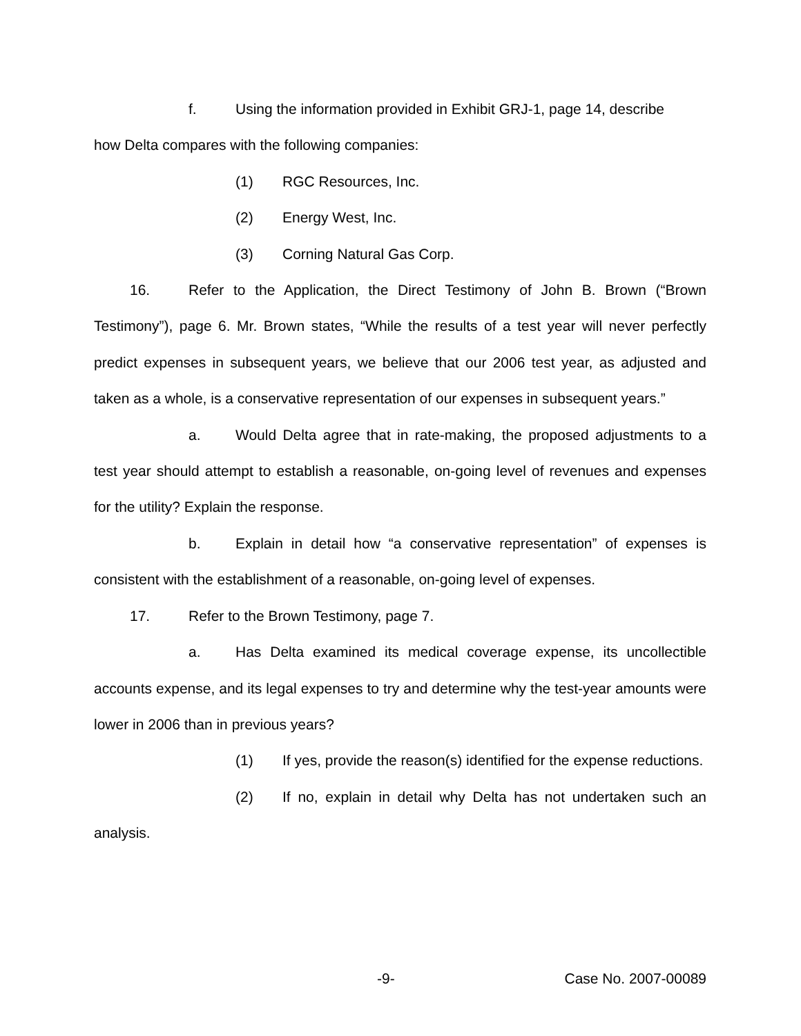f. Using the information provided in Exhibit GRJ-1, page 14, describe
how Delta compares with the following companies:
(1) RGC Resources, Inc.
(2) Energy West, Inc.
(3) Corning Natural Gas Corp.
16. Refer to the Application, the Direct Testimony of John B. Brown (“Brown Testimony”), page 6. Mr. Brown states, “While the results of a test year will never perfectly predict expenses in subsequent years, we believe that our 2006 test year, as adjusted and taken as a whole, is a conservative representation of our expenses in subsequent years.”
a. Would Delta agree that in rate-making, the proposed adjustments to a test year should attempt to establish a reasonable, on-going level of revenues and expenses for the utility? Explain the response.
b. Explain in detail how “a conservative representation” of expenses is consistent with the establishment of a reasonable, on-going level of expenses.
17. Refer to the Brown Testimony, page 7.
a. Has Delta examined its medical coverage expense, its uncollectible accounts expense, and its legal expenses to try and determine why the test-year amounts were lower in 2006 than in previous years?
(1) If yes, provide the reason(s) identified for the expense reductions.
(2) If no, explain in detail why Delta has not undertaken such an analysis.
-9- Case No. 2007-00089